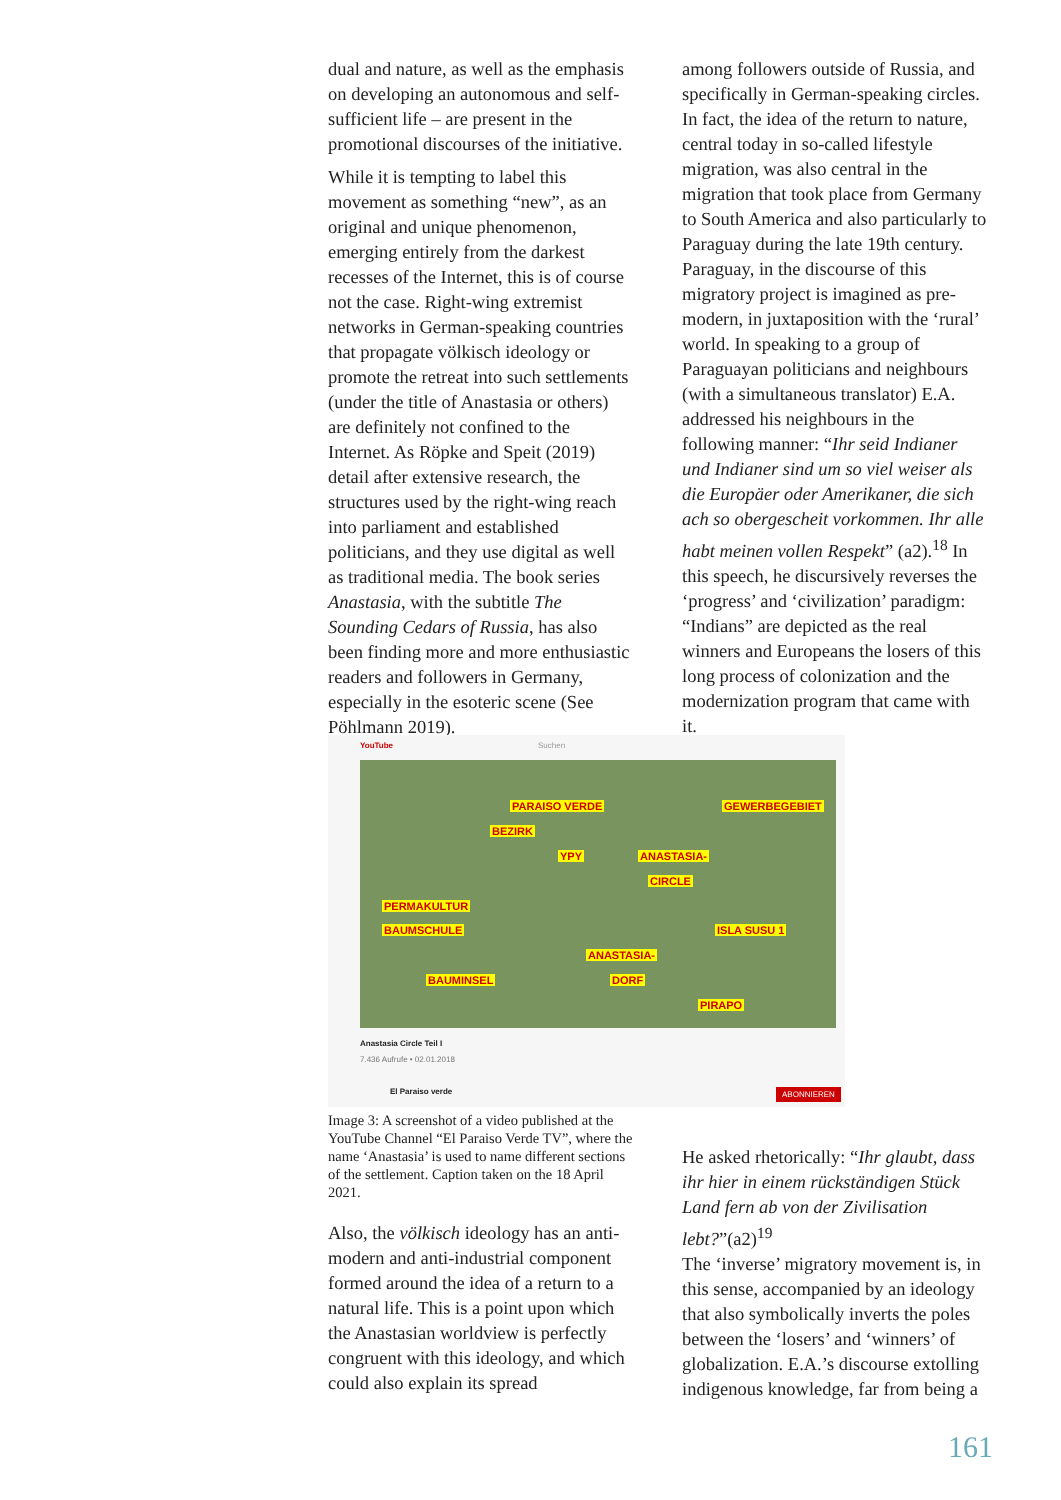dual and nature, as well as the emphasis on developing an autonomous and self-sufficient life – are present in the promotional discourses of the initiative.
While it is tempting to label this movement as something “new”, as an original and unique phenomenon, emerging entirely from the darkest recesses of the Internet, this is of course not the case. Right-wing extremist networks in German-speaking countries that propagate völkisch ideology or promote the retreat into such settlements (under the title of Anastasia or others) are definitely not confined to the Internet. As Röpke and Speit (2019) detail after extensive research, the structures used by the right-wing reach into parliament and established politicians, and they use digital as well as traditional media. The book series Anastasia, with the subtitle The Sounding Cedars of Russia, has also been finding more and more enthusiastic readers and followers in Germany, especially in the esoteric scene (See Pöhlmann 2019).
among followers outside of Russia, and specifically in German-speaking circles. In fact, the idea of the return to nature, central today in so-called lifestyle migration, was also central in the migration that took place from Germany to South America and also particularly to Paraguay during the late 19th century. Paraguay, in the discourse of this migratory project is imagined as pre-modern, in juxtaposition with the ‘rural’ world. In speaking to a group of Paraguayan politicians and neighbours (with a simultaneous translator) E.A. addressed his neighbours in the following manner: “Ihr seid Indianer und Indianer sind um so viel weiser als die Europäer oder Amerikaner, die sich ach so obergescheit vorkommen. Ihr alle habt meinen vollen Respekt” (a2).<sup>18</sup> In this speech, he discursively reverses the ‘progress’ and ‘civilization’ paradigm: “Indians” are depicted as the real winners and Europeans the losers of this long process of colonization and the modernization program that came with it.
YouTube Suchen
PARAISO VERDE GEWERBEGEBIET
BEZIRK
YPY ANASTASIA-
CIRCLE
PERMAKULTUR
BAUMSCHULE ISLA SUSU 1
ANASTASIA-
BAUMINSEL DORF
PIRAPO
Anastasia Circle Teil I
7.436 Aufrufe • 02.01.2018
El Paraiso verde ABONNIEREN
Image 3: A screenshot of a video published at the YouTube Channel “El Paraiso Verde TV”, where the name ‘Anastasia’ is used to name different sections of the settlement. Caption taken on the 18 April 2021.
Also, the völkisch ideology has an anti-modern and anti-industrial component formed around the idea of a return to a natural life. This is a point upon which the Anastasian worldview is perfectly congruent with this ideology, and which could also explain its spread
He asked rhetorically: “Ihr glaubt, dass ihr hier in einem rückständigen Stück Land fern ab von der Zivilisation lebt?”(a2)<sup>19</sup>
The ‘inverse’ migratory movement is, in this sense, accompanied by an ideology that also symbolically inverts the poles between the ‘losers’ and ‘winners’ of globalization. E.A.’s discourse extolling indigenous knowledge, far from being a
161